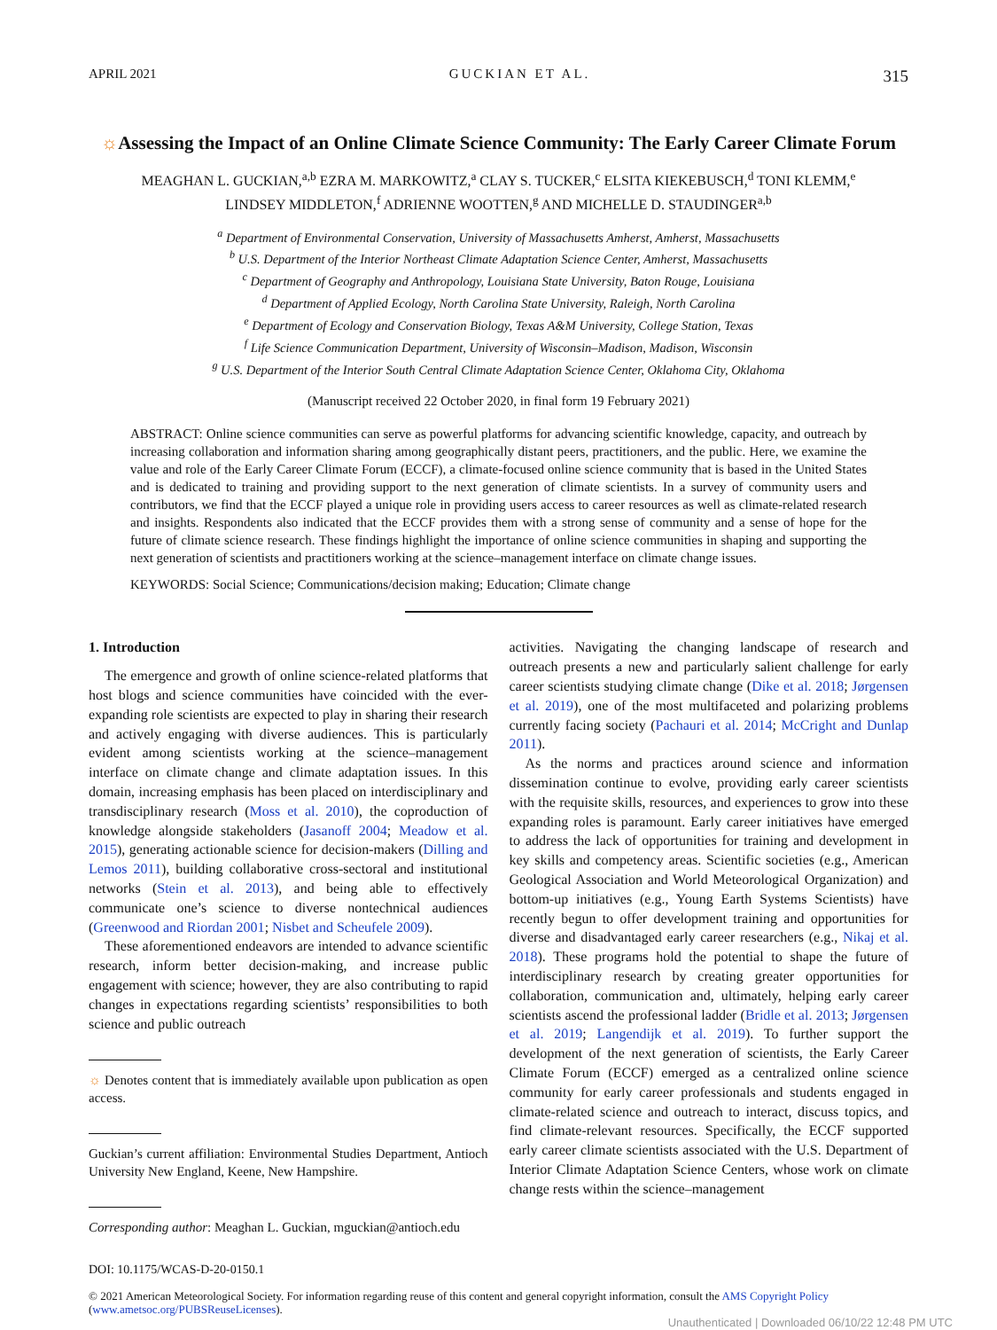APRIL 2021 GUCKIAN ET AL. 315
☼Assessing the Impact of an Online Climate Science Community: The Early Career Climate Forum
MEAGHAN L. GUCKIAN,<sup>a,b</sup> EZRA M. MARKOWITZ,<sup>a</sup> CLAY S. TUCKER,<sup>c</sup> ELSITA KIEKEBUSCH,<sup>d</sup> TONI KLEMM,<sup>e</sup>
LINDSEY MIDDLETON,<sup>f</sup> ADRIENNE WOOTTEN,<sup>g</sup> AND MICHELLE D. STAUDINGER<sup>a,b</sup>
<sup>a</sup> Department of Environmental Conservation, University of Massachusetts Amherst, Amherst, Massachusetts
<sup>b</sup> U.S. Department of the Interior Northeast Climate Adaptation Science Center, Amherst, Massachusetts
<sup>c</sup> Department of Geography and Anthropology, Louisiana State University, Baton Rouge, Louisiana
<sup>d</sup> Department of Applied Ecology, North Carolina State University, Raleigh, North Carolina
<sup>e</sup> Department of Ecology and Conservation Biology, Texas A&M University, College Station, Texas
<sup>f</sup> Life Science Communication Department, University of Wisconsin–Madison, Madison, Wisconsin
<sup>g</sup> U.S. Department of the Interior South Central Climate Adaptation Science Center, Oklahoma City, Oklahoma
(Manuscript received 22 October 2020, in final form 19 February 2021)
ABSTRACT: Online science communities can serve as powerful platforms for advancing scientific knowledge, capacity, and outreach by increasing collaboration and information sharing among geographically distant peers, practitioners, and the public. Here, we examine the value and role of the Early Career Climate Forum (ECCF), a climate-focused online science community that is based in the United States and is dedicated to training and providing support to the next generation of climate scientists. In a survey of community users and contributors, we find that the ECCF played a unique role in providing users access to career resources as well as climate-related research and insights. Respondents also indicated that the ECCF provides them with a strong sense of community and a sense of hope for the future of climate science research. These findings highlight the importance of online science communities in shaping and supporting the next generation of scientists and practitioners working at the science–management interface on climate change issues.
KEYWORDS: Social Science; Communications/decision making; Education; Climate change
1. Introduction
The emergence and growth of online science-related platforms that host blogs and science communities have coincided with the ever-expanding role scientists are expected to play in sharing their research and actively engaging with diverse audiences. This is particularly evident among scientists working at the science–management interface on climate change and climate adaptation issues. In this domain, increasing emphasis has been placed on interdisciplinary and transdisciplinary research (Moss et al. 2010), the coproduction of knowledge alongside stakeholders (Jasanoff 2004; Meadow et al. 2015), generating actionable science for decision-makers (Dilling and Lemos 2011), building collaborative cross-sectoral and institutional networks (Stein et al. 2013), and being able to effectively communicate one’s science to diverse nontechnical audiences (Greenwood and Riordan 2001; Nisbet and Scheufele 2009).
These aforementioned endeavors are intended to advance scientific research, inform better decision-making, and increase public engagement with science; however, they are also contributing to rapid changes in expectations regarding scientists’ responsibilities to both science and public outreach
☼ Denotes content that is immediately available upon publication as open access.
Guckian’s current affiliation: Environmental Studies Department, Antioch University New England, Keene, New Hampshire.
Corresponding author: Meaghan L. Guckian, mguckian@antioch.edu
activities. Navigating the changing landscape of research and outreach presents a new and particularly salient challenge for early career scientists studying climate change (Dike et al. 2018; Jørgensen et al. 2019), one of the most multifaceted and polarizing problems currently facing society (Pachauri et al. 2014; McCright and Dunlap 2011).
As the norms and practices around science and information dissemination continue to evolve, providing early career scientists with the requisite skills, resources, and experiences to grow into these expanding roles is paramount. Early career initiatives have emerged to address the lack of opportunities for training and development in key skills and competency areas. Scientific societies (e.g., American Geological Association and World Meteorological Organization) and bottom-up initiatives (e.g., Young Earth Systems Scientists) have recently begun to offer development training and opportunities for diverse and disadvantaged early career researchers (e.g., Nikaj et al. 2018). These programs hold the potential to shape the future of interdisciplinary research by creating greater opportunities for collaboration, communication and, ultimately, helping early career scientists ascend the professional ladder (Bridle et al. 2013; Jørgensen et al. 2019; Langendijk et al. 2019). To further support the development of the next generation of scientists, the Early Career Climate Forum (ECCF) emerged as a centralized online science community for early career professionals and students engaged in climate-related science and outreach to interact, discuss topics, and find climate-relevant resources. Specifically, the ECCF supported early career climate scientists associated with the U.S. Department of Interior Climate Adaptation Science Centers, whose work on climate change rests within the science–management
DOI: 10.1175/WCAS-D-20-0150.1
© 2021 American Meteorological Society. For information regarding reuse of this content and general copyright information, consult the AMS Copyright Policy (www.ametsoc.org/PUBSReuseLicenses).
Unauthenticated | Downloaded 06/10/22 12:48 PM UTC